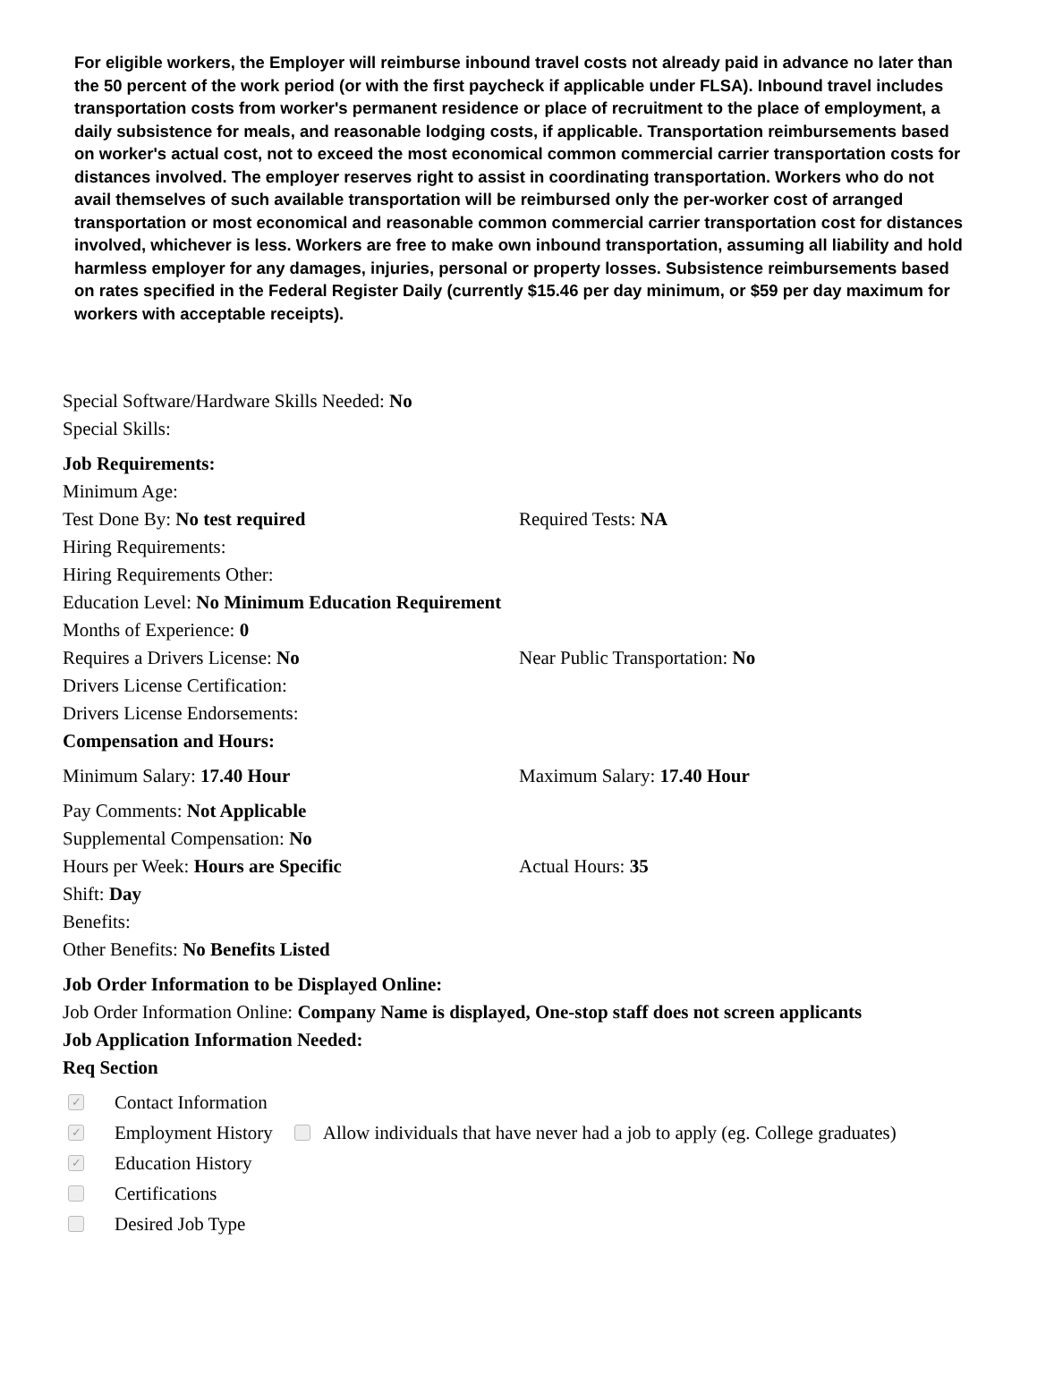For eligible workers, the Employer will reimburse inbound travel costs not already paid in advance no later than the 50 percent of the work period (or with the first paycheck if applicable under FLSA). Inbound travel includes transportation costs from worker's permanent residence or place of recruitment to the place of employment, a daily subsistence for meals, and reasonable lodging costs, if applicable. Transportation reimbursements based on worker's actual cost, not to exceed the most economical common commercial carrier transportation costs for distances involved. The employer reserves right to assist in coordinating transportation. Workers who do not avail themselves of such available transportation will be reimbursed only the per-worker cost of arranged transportation or most economical and reasonable common commercial carrier transportation cost for distances involved, whichever is less. Workers are free to make own inbound transportation, assuming all liability and hold harmless employer for any damages, injuries, personal or property losses. Subsistence reimbursements based on rates specified in the Federal Register Daily (currently $15.46 per day minimum, or $59 per day maximum for workers with acceptable receipts).
Special Software/Hardware Skills Needed: No
Special Skills:
Job Requirements:
Minimum Age:
Test Done By: No test required Required Tests: NA
Hiring Requirements:
Hiring Requirements Other:
Education Level: No Minimum Education Requirement
Months of Experience: 0
Requires a Drivers License: No Near Public Transportation: No
Drivers License Certification:
Drivers License Endorsements:
Compensation and Hours:
Minimum Salary: 17.40 Hour Maximum Salary: 17.40 Hour
Pay Comments: Not Applicable
Supplemental Compensation: No
Hours per Week: Hours are Specific Actual Hours: 35
Shift: Day
Benefits:
Other Benefits: No Benefits Listed
Job Order Information to be Displayed Online:
Job Order Information Online: Company Name is displayed, One-stop staff does not screen applicants
Job Application Information Needed:
Req Section
✓ Contact Information
✓ Employment History Allow individuals that have never had a job to apply (eg. College graduates)
✓ Education History
Certifications
Desired Job Type